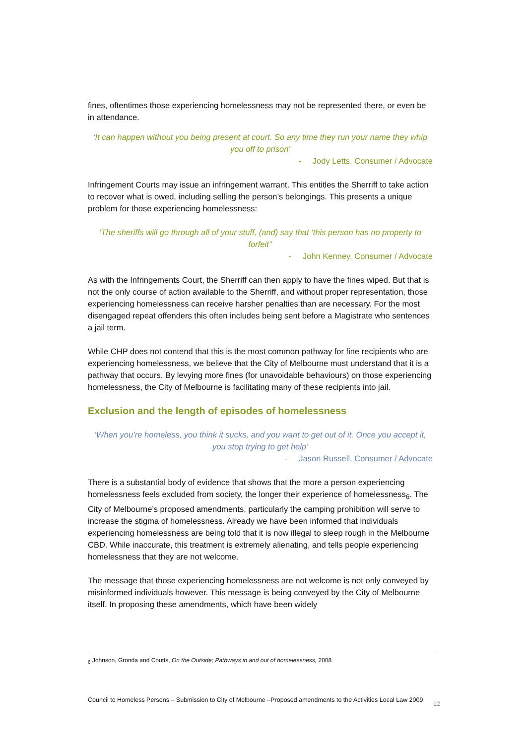fines, oftentimes those experiencing homelessness may not be represented there, or even be in attendance.
‘It can happen without you being present at court. So any time they run your name they whip you off to prison’
- Jody Letts, Consumer / Advocate
Infringement Courts may issue an infringement warrant. This entitles the Sherriff to take action to recover what is owed, including selling the person’s belongings. This presents a unique problem for those experiencing homelessness:
‘The sheriffs will go through all of your stuff, (and) say that ‘this person has no property to forfeit’’
- John Kenney, Consumer / Advocate
As with the Infringements Court, the Sherriff can then apply to have the fines wiped. But that is not the only course of action available to the Sherriff, and without proper representation, those experiencing homelessness can receive harsher penalties than are necessary. For the most disengaged repeat offenders this often includes being sent before a Magistrate who sentences a jail term.
While CHP does not contend that this is the most common pathway for fine recipients who are experiencing homelessness, we believe that the City of Melbourne must understand that it is a pathway that occurs. By levying more fines (for unavoidable behaviours) on those experiencing homelessness, the City of Melbourne is facilitating many of these recipients into jail.
Exclusion and the length of episodes of homelessness
‘When you’re homeless, you think it sucks, and you want to get out of it. Once you accept it, you stop trying to get help’
- Jason Russell, Consumer / Advocate
There is a substantial body of evidence that shows that the more a person experiencing homelessness feels excluded from society, the longer their experience of homelessness<sub>6</sub>. The City of Melbourne’s proposed amendments, particularly the camping prohibition will serve to increase the stigma of homelessness. Already we have been informed that individuals experiencing homelessness are being told that it is now illegal to sleep rough in the Melbourne CBD. While inaccurate, this treatment is extremely alienating, and tells people experiencing homelessness that they are not welcome.
The message that those experiencing homelessness are not welcome is not only conveyed by misinformed individuals however. This message is being conveyed by the City of Melbourne itself. In proposing these amendments, which have been widely
<sub>6</sub> Johnson, Gronda and Coutts, On the Outside; Pathways in and out of homelessness, 2008
Council to Homeless Persons – Submission to City of Melbourne –Proposed amendments to the Activities Local Law 2009
12